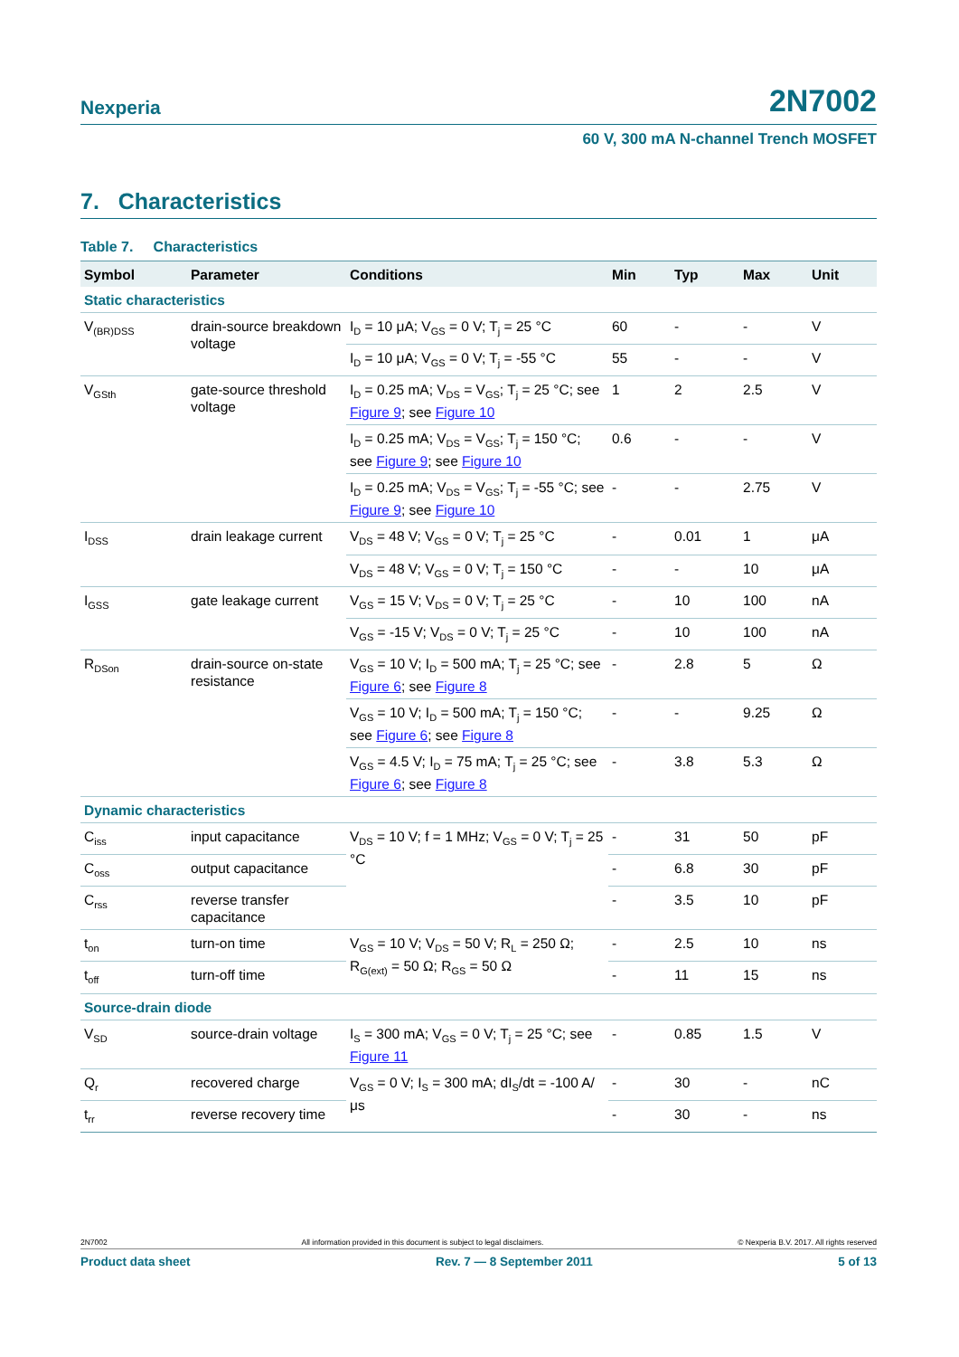Nexperia 2N7002
60 V, 300 mA N-channel Trench MOSFET
7. Characteristics
Table 7. Characteristics
| Symbol | Parameter | Conditions | Min | Typ | Max | Unit |
| --- | --- | --- | --- | --- | --- | --- |
| Static characteristics | | | | | | |
| V<sub>(BR)DSS</sub> | drain-source breakdown voltage | I<sub>D</sub> = 10 μA; V<sub>GS</sub> = 0 V; T<sub>j</sub> = 25 °C | 60 | - | - | V |
| | | I<sub>D</sub> = 10 μA; V<sub>GS</sub> = 0 V; T<sub>j</sub> = -55 °C | 55 | - | - | V |
| V<sub>GSth</sub> | gate-source threshold voltage | I<sub>D</sub> = 0.25 mA; V<sub>DS</sub> = V<sub>GS</sub>; T<sub>j</sub> = 25 °C; see Figure 9 ; see Figure 10 | 1 | 2 | 2.5 | V |
| | | I<sub>D</sub> = 0.25 mA; V<sub>DS</sub> = V<sub>GS</sub>; T<sub>j</sub> = 150 °C; see Figure 9 ; see Figure 10 | 0.6 | - | - | V |
| | | I<sub>D</sub> = 0.25 mA; V<sub>DS</sub> = V<sub>GS</sub>; T<sub>j</sub> = -55 °C; see Figure 9 ; see Figure 10 | - | - | 2.75 | V |
| I<sub>DSS</sub> | drain leakage current | V<sub>DS</sub> = 48 V; V<sub>GS</sub> = 0 V; T<sub>j</sub> = 25 °C | - | 0.01 | 1 | μA |
| | | V<sub>DS</sub> = 48 V; V<sub>GS</sub> = 0 V; T<sub>j</sub> = 150 °C | - | - | 10 | μA |
| I<sub>GSS</sub> | gate leakage current | V<sub>GS</sub> = 15 V; V<sub>DS</sub> = 0 V; T<sub>j</sub> = 25 °C | - | 10 | 100 | nA |
| | | V<sub>GS</sub> = -15 V; V<sub>DS</sub> = 0 V; T<sub>j</sub> = 25 °C | - | 10 | 100 | nA |
| R<sub>DSon</sub> | drain-source on-state resistance | V<sub>GS</sub> = 10 V; I<sub>D</sub> = 500 mA; T<sub>j</sub> = 25 °C; see Figure 6 ; see Figure 8 | - | 2.8 | 5 | Ω |
| | | V<sub>GS</sub> = 10 V; I<sub>D</sub> = 500 mA; T<sub>j</sub> = 150 °C; see Figure 6 ; see Figure 8 | - | - | 9.25 | Ω |
| | | V<sub>GS</sub> = 4.5 V; I<sub>D</sub> = 75 mA; T<sub>j</sub> = 25 °C; see Figure 6 ; see Figure 8 | - | 3.8 | 5.3 | Ω |
| Dynamic characteristics | | | | | | |
| C<sub>iss</sub> | input capacitance | V<sub>DS</sub> = 10 V; f = 1 MHz; V<sub>GS</sub> = 0 V; T<sub>j</sub> = 25 °C | - | 31 | 50 | pF |
| C<sub>oss</sub> | output capacitance | | - | 6.8 | 30 | pF |
| C<sub>rss</sub> | reverse transfer capacitance | | - | 3.5 | 10 | pF |
| t<sub>on</sub> | turn-on time | V<sub>GS</sub> = 10 V; V<sub>DS</sub> = 50 V; R<sub>L</sub> = 250 Ω; R<sub>G(ext)</sub> = 50 Ω; R<sub>GS</sub> = 50 Ω | - | 2.5 | 10 | ns |
| t<sub>off</sub> | turn-off time | | - | 11 | 15 | ns |
| Source-drain diode | | | | | | |
| V<sub>SD</sub> | source-drain voltage | I<sub>S</sub> = 300 mA; V<sub>GS</sub> = 0 V; T<sub>j</sub> = 25 °C; see Figure 11 | - | 0.85 | 1.5 | V |
| Q<sub>r</sub> | recovered charge | V<sub>GS</sub> = 0 V; I<sub>S</sub> = 300 mA; dI<sub>S</sub>/dt = -100 A/μs | - | 30 | - | nC |
| t<sub>rr</sub> | reverse recovery time | | - | 30 | - | ns |
2N7002 All information provided in this document is subject to legal disclaimers. © Nexperia B.V. 2017. All rights reserved
Product data sheet Rev. 7 — 8 September 2011 5 of 13